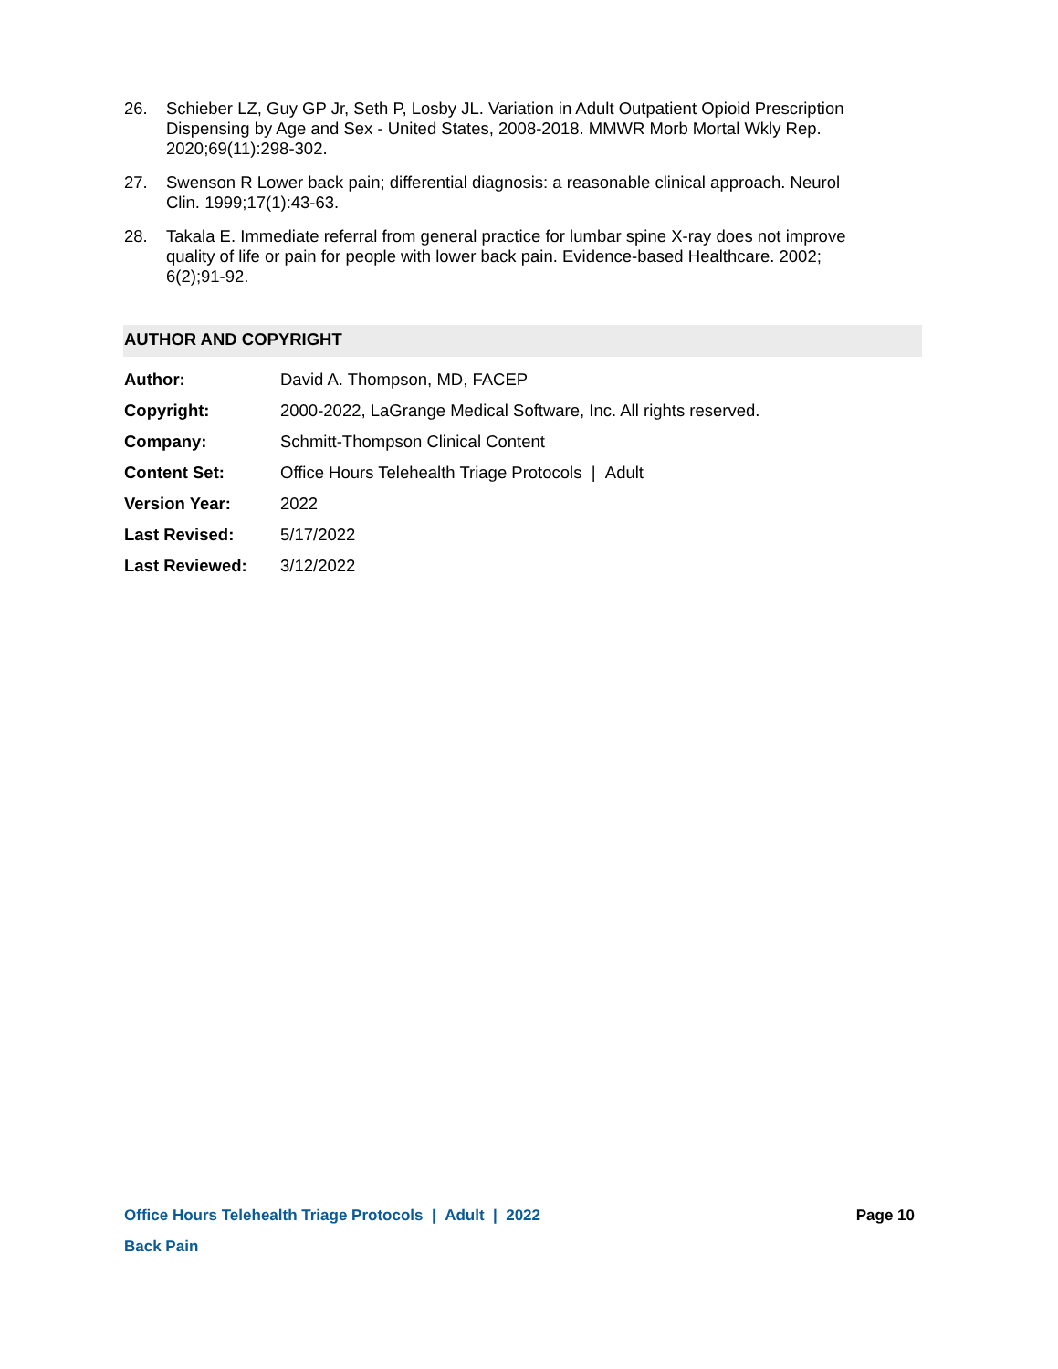26. Schieber LZ, Guy GP Jr, Seth P, Losby JL. Variation in Adult Outpatient Opioid Prescription Dispensing by Age and Sex - United States, 2008-2018. MMWR Morb Mortal Wkly Rep. 2020;69(11):298-302.
27. Swenson R Lower back pain; differential diagnosis: a reasonable clinical approach. Neurol Clin. 1999;17(1):43-63.
28. Takala E. Immediate referral from general practice for lumbar spine X-ray does not improve quality of life or pain for people with lower back pain. Evidence-based Healthcare. 2002; 6(2);91-92.
AUTHOR AND COPYRIGHT
| Author: | David A. Thompson, MD, FACEP |
| Copyright: | 2000-2022, LaGrange Medical Software, Inc. All rights reserved. |
| Company: | Schmitt-Thompson Clinical Content |
| Content Set: | Office Hours Telehealth Triage Protocols / Adult |
| Version Year: | 2022 |
| Last Revised: | 5/17/2022 |
| Last Reviewed: | 3/12/2022 |
Office Hours Telehealth Triage Protocols | Adult | 2022 Page 10
Back Pain